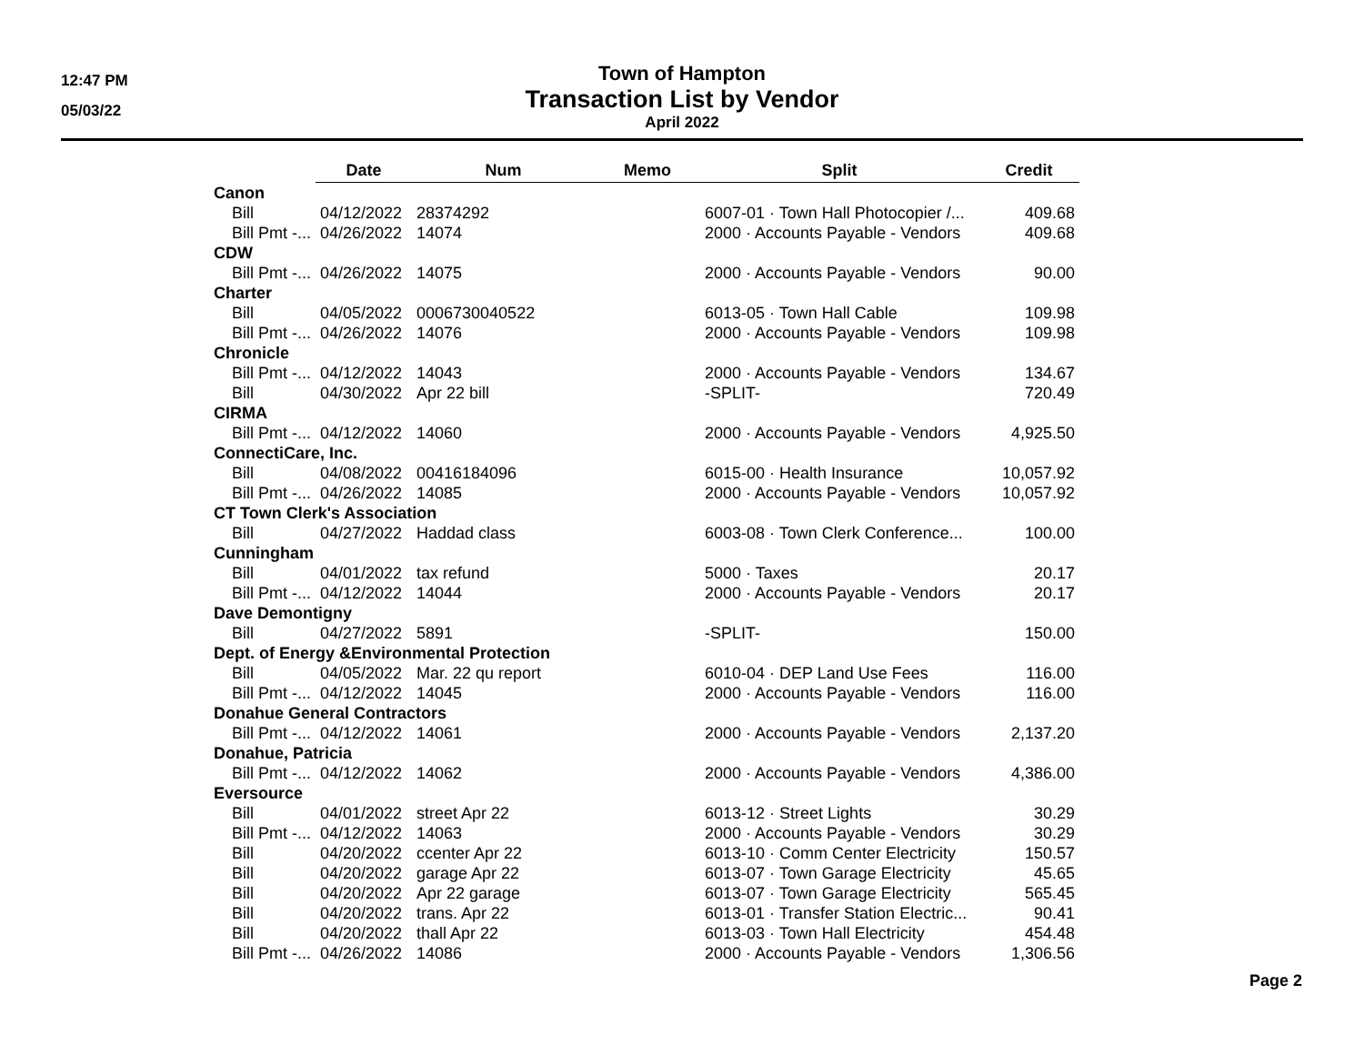12:47 PM
05/03/22
Town of Hampton
Transaction List by Vendor
April 2022
| | Date | Num | Memo | Split | Credit |
| --- | --- | --- | --- | --- | --- |
| Canon | | | | | |
| Bill | 04/12/2022 | 28374292 | | 6007-01 · Town Hall Photocopier /... | 409.68 |
| Bill Pmt -... | 04/26/2022 | 14074 | | 2000 · Accounts Payable - Vendors | 409.68 |
| CDW | | | | | |
| Bill Pmt -... | 04/26/2022 | 14075 | | 2000 · Accounts Payable - Vendors | 90.00 |
| Charter | | | | | |
| Bill | 04/05/2022 | 0006730040522 | | 6013-05 · Town Hall Cable | 109.98 |
| Bill Pmt -... | 04/26/2022 | 14076 | | 2000 · Accounts Payable - Vendors | 109.98 |
| Chronicle | | | | | |
| Bill Pmt -... | 04/12/2022 | 14043 | | 2000 · Accounts Payable - Vendors | 134.67 |
| Bill | 04/30/2022 | Apr 22 bill | | -SPLIT- | 720.49 |
| CIRMA | | | | | |
| Bill Pmt -... | 04/12/2022 | 14060 | | 2000 · Accounts Payable - Vendors | 4,925.50 |
| ConnectiCare, Inc. | | | | | |
| Bill | 04/08/2022 | 00416184096 | | 6015-00 · Health Insurance | 10,057.92 |
| Bill Pmt -... | 04/26/2022 | 14085 | | 2000 · Accounts Payable - Vendors | 10,057.92 |
| CT Town Clerk's Association | | | | | |
| Bill | 04/27/2022 | Haddad class | | 6003-08 · Town Clerk Conference... | 100.00 |
| Cunningham | | | | | |
| Bill | 04/01/2022 | tax refund | | 5000 · Taxes | 20.17 |
| Bill Pmt -... | 04/12/2022 | 14044 | | 2000 · Accounts Payable - Vendors | 20.17 |
| Dave Demontigny | | | | | |
| Bill | 04/27/2022 | 5891 | | -SPLIT- | 150.00 |
| Dept. of Energy &Environmental Protection | | | | | |
| Bill | 04/05/2022 | Mar. 22 qu report | | 6010-04 · DEP Land Use Fees | 116.00 |
| Bill Pmt -... | 04/12/2022 | 14045 | | 2000 · Accounts Payable - Vendors | 116.00 |
| Donahue General Contractors | | | | | |
| Bill Pmt -... | 04/12/2022 | 14061 | | 2000 · Accounts Payable - Vendors | 2,137.20 |
| Donahue, Patricia | | | | | |
| Bill Pmt -... | 04/12/2022 | 14062 | | 2000 · Accounts Payable - Vendors | 4,386.00 |
| Eversource | | | | | |
| Bill | 04/01/2022 | street Apr 22 | | 6013-12 · Street Lights | 30.29 |
| Bill Pmt -... | 04/12/2022 | 14063 | | 2000 · Accounts Payable - Vendors | 30.29 |
| Bill | 04/20/2022 | ccenter Apr 22 | | 6013-10 · Comm Center Electricity | 150.57 |
| Bill | 04/20/2022 | garage Apr 22 | | 6013-07 · Town Garage Electricity | 45.65 |
| Bill | 04/20/2022 | Apr 22 garage | | 6013-07 · Town Garage Electricity | 565.45 |
| Bill | 04/20/2022 | trans. Apr 22 | | 6013-01 · Transfer Station Electric... | 90.41 |
| Bill | 04/20/2022 | thall Apr 22 | | 6013-03 · Town Hall Electricity | 454.48 |
| Bill Pmt -... | 04/26/2022 | 14086 | | 2000 · Accounts Payable - Vendors | 1,306.56 |
Page 2